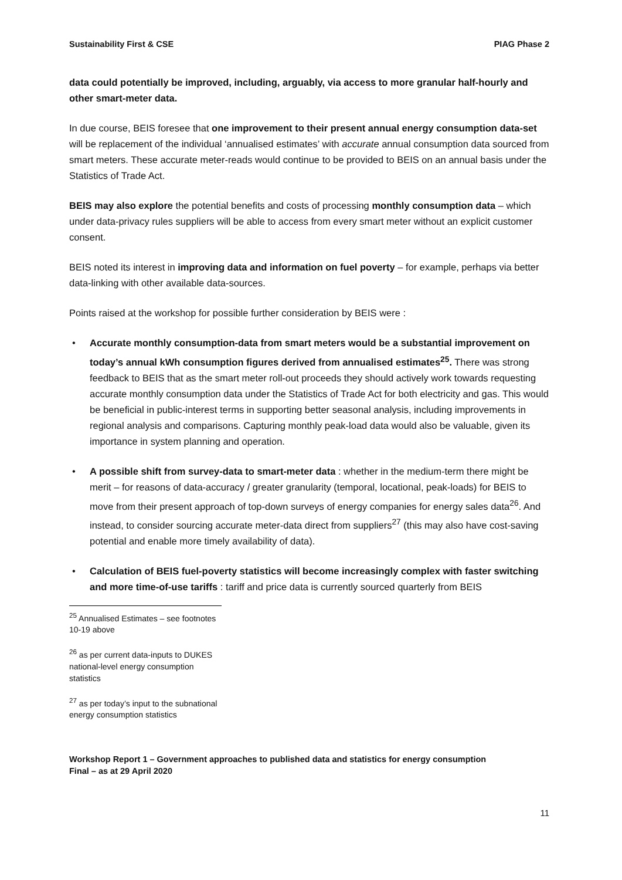Sustainability First & CSE PIAG Phase 2
data could potentially be improved, including, arguably, via access to more granular half-hourly and other smart-meter data.
In due course, BEIS foresee that one improvement to their present annual energy consumption data-set will be replacement of the individual ‘annualised estimates’ with accurate annual consumption data sourced from smart meters. These accurate meter-reads would continue to be provided to BEIS on an annual basis under the Statistics of Trade Act.
BEIS may also explore the potential benefits and costs of processing monthly consumption data – which under data-privacy rules suppliers will be able to access from every smart meter without an explicit customer consent.
BEIS noted its interest in improving data and information on fuel poverty – for example, perhaps via better data-linking with other available data-sources.
Points raised at the workshop for possible further consideration by BEIS were :
• Accurate monthly consumption-data from smart meters would be a substantial improvement on today’s annual kWh consumption figures derived from annualised estimates<sup>25</sup>. There was strong feedback to BEIS that as the smart meter roll-out proceeds they should actively work towards requesting accurate monthly consumption data under the Statistics of Trade Act for both electricity and gas. This would be beneficial in public-interest terms in supporting better seasonal analysis, including improvements in regional analysis and comparisons. Capturing monthly peak-load data would also be valuable, given its importance in system planning and operation.
• A possible shift from survey-data to smart-meter data : whether in the medium-term there might be merit – for reasons of data-accuracy / greater granularity (temporal, locational, peak-loads) for BEIS to move from their present approach of top-down surveys of energy companies for energy sales data<sup>26</sup>. And instead, to consider sourcing accurate meter-data direct from suppliers<sup>27</sup> (this may also have cost-saving potential and enable more timely availability of data).
• Calculation of BEIS fuel-poverty statistics will become increasingly complex with faster switching and more time-of-use tariffs : tariff and price data is currently sourced quarterly from BEIS
<sup>25</sup> Annualised Estimates – see footnotes 10-19 above
<sup>26</sup> as per current data-inputs to DUKES national-level energy consumption statistics
<sup>27</sup> as per today’s input to the subnational energy consumption statistics
Workshop Report 1 – Government approaches to published data and statistics for energy consumption
Final – as at 29 April 2020
11